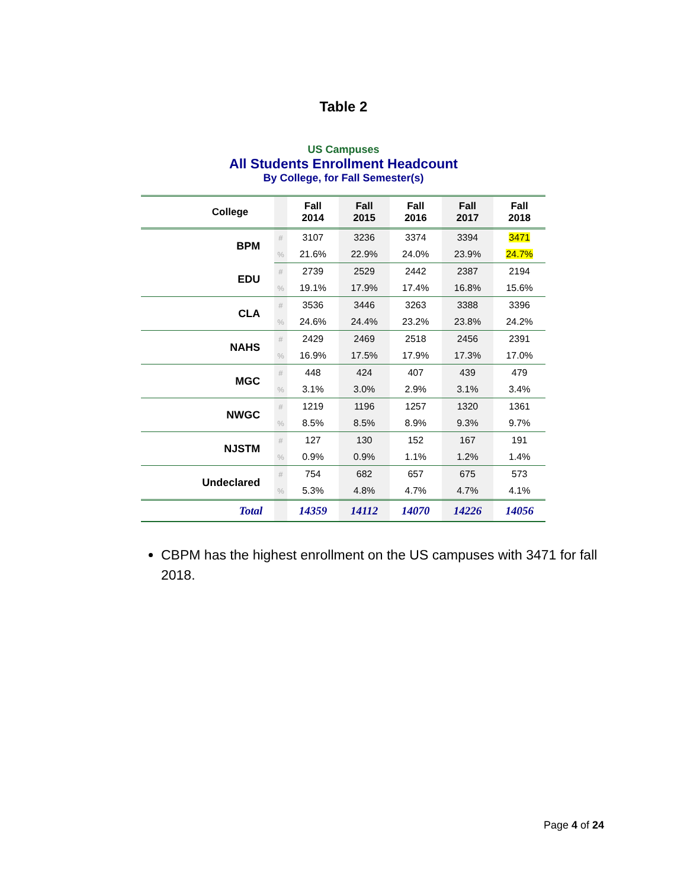Table 2
US Campuses
All Students Enrollment Headcount
By College, for Fall Semester(s)
| College | | Fall 2014 | Fall 2015 | Fall 2016 | Fall 2017 | Fall 2018 |
| --- | --- | --- | --- | --- | --- | --- |
| BPM | # | 3107 | 3236 | 3374 | 3394 | 3471 |
| | % | 21.6% | 22.9% | 24.0% | 23.9% | 24.7% |
| EDU | # | 2739 | 2529 | 2442 | 2387 | 2194 |
| | % | 19.1% | 17.9% | 17.4% | 16.8% | 15.6% |
| CLA | # | 3536 | 3446 | 3263 | 3388 | 3396 |
| | % | 24.6% | 24.4% | 23.2% | 23.8% | 24.2% |
| NAHS | # | 2429 | 2469 | 2518 | 2456 | 2391 |
| | % | 16.9% | 17.5% | 17.9% | 17.3% | 17.0% |
| MGC | # | 448 | 424 | 407 | 439 | 479 |
| | % | 3.1% | 3.0% | 2.9% | 3.1% | 3.4% |
| NWGC | # | 1219 | 1196 | 1257 | 1320 | 1361 |
| | % | 8.5% | 8.5% | 8.9% | 9.3% | 9.7% |
| NJSTM | # | 127 | 130 | 152 | 167 | 191 |
| | % | 0.9% | 0.9% | 1.1% | 1.2% | 1.4% |
| Undeclared | # | 754 | 682 | 657 | 675 | 573 |
| | % | 5.3% | 4.8% | 4.7% | 4.7% | 4.1% |
| Total | | 14359 | 14112 | 14070 | 14226 | 14056 |
CBPM has the highest enrollment on the US campuses with 3471 for fall 2018.
Page 4 of 24